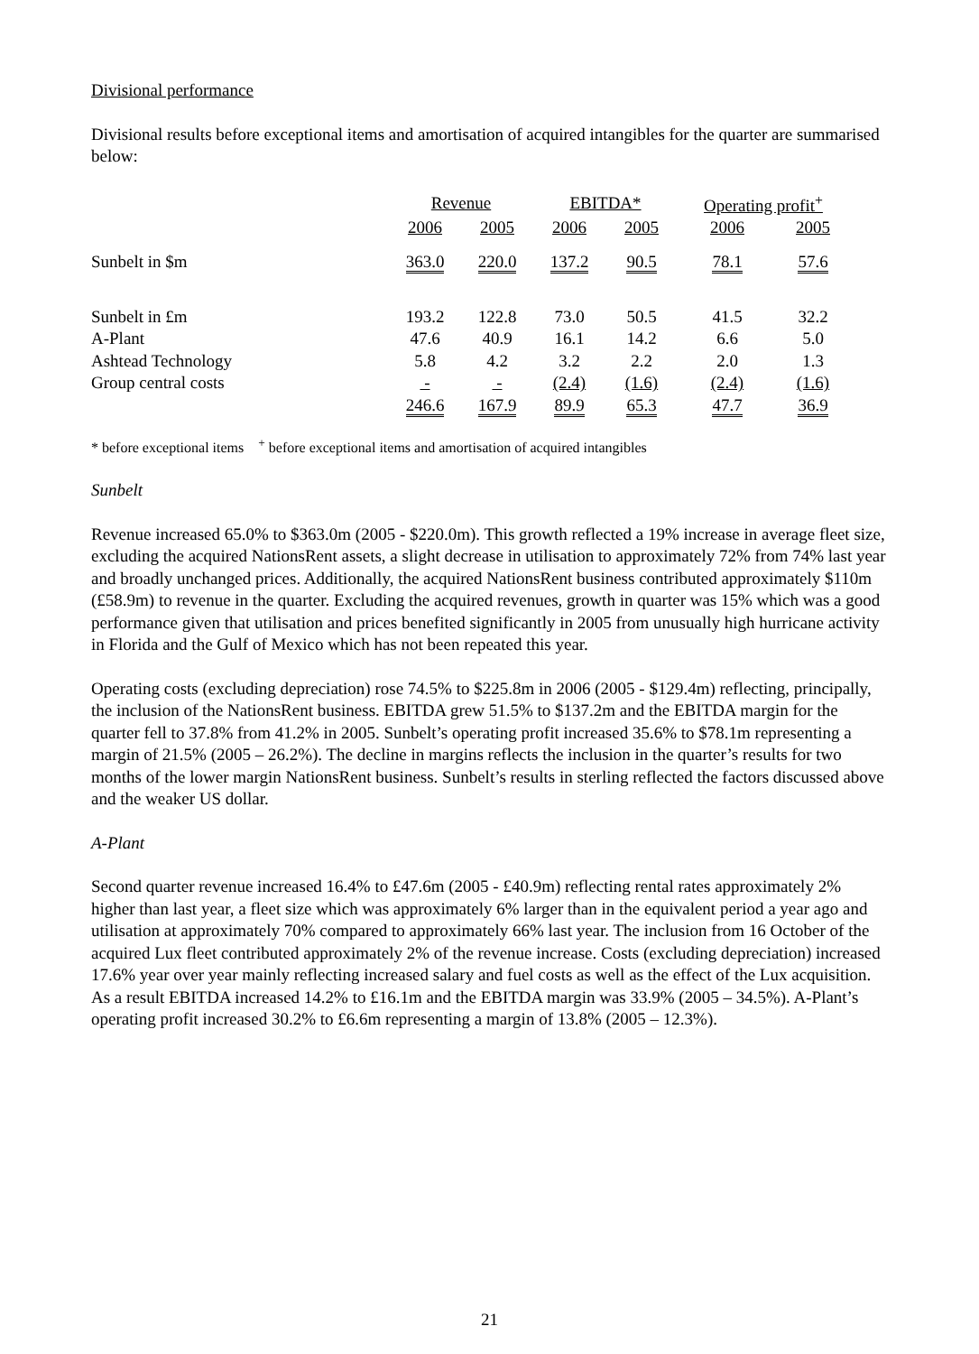Divisional performance
Divisional results before exceptional items and amortisation of acquired intangibles for the quarter are summarised below:
| | Revenue | | EBITDA* | | Operating profit<sup>+</sup> | |
| --- | --- | --- | --- | --- | --- | --- |
| | 2006 | 2005 | 2006 | 2005 | 2006 | 2005 |
| Sunbelt in $m | 363.0 | 220.0 | 137.2 | 90.5 | 78.1 | 57.6 |
| Sunbelt in £m | 193.2 | 122.8 | 73.0 | 50.5 | 41.5 | 32.2 |
| A-Plant | 47.6 | 40.9 | 16.1 | 14.2 | 6.6 | 5.0 |
| Ashtead Technology | 5.8 | 4.2 | 3.2 | 2.2 | 2.0 | 1.3 |
| Group central costs | - | - | (2.4) | (1.6) | (2.4) | (1.6) |
| | 246.6 | 167.9 | 89.9 | 65.3 | 47.7 | 36.9 |
* before exceptional items <sup>+</sup> before exceptional items and amortisation of acquired intangibles
Sunbelt
Revenue increased 65.0% to $363.0m (2005 - $220.0m). This growth reflected a 19% increase in average fleet size, excluding the acquired NationsRent assets, a slight decrease in utilisation to approximately 72% from 74% last year and broadly unchanged prices. Additionally, the acquired NationsRent business contributed approximately $110m (£58.9m) to revenue in the quarter. Excluding the acquired revenues, growth in quarter was 15% which was a good performance given that utilisation and prices benefited significantly in 2005 from unusually high hurricane activity in Florida and the Gulf of Mexico which has not been repeated this year.
Operating costs (excluding depreciation) rose 74.5% to $225.8m in 2006 (2005 - $129.4m) reflecting, principally, the inclusion of the NationsRent business. EBITDA grew 51.5% to $137.2m and the EBITDA margin for the quarter fell to 37.8% from 41.2% in 2005. Sunbelt’s operating profit increased 35.6% to $78.1m representing a margin of 21.5% (2005 – 26.2%). The decline in margins reflects the inclusion in the quarter’s results for two months of the lower margin NationsRent business. Sunbelt’s results in sterling reflected the factors discussed above and the weaker US dollar.
A-Plant
Second quarter revenue increased 16.4% to £47.6m (2005 - £40.9m) reflecting rental rates approximately 2% higher than last year, a fleet size which was approximately 6% larger than in the equivalent period a year ago and utilisation at approximately 70% compared to approximately 66% last year. The inclusion from 16 October of the acquired Lux fleet contributed approximately 2% of the revenue increase. Costs (excluding depreciation) increased 17.6% year over year mainly reflecting increased salary and fuel costs as well as the effect of the Lux acquisition. As a result EBITDA increased 14.2% to £16.1m and the EBITDA margin was 33.9% (2005 – 34.5%). A-Plant’s operating profit increased 30.2% to £6.6m representing a margin of 13.8% (2005 – 12.3%).
21